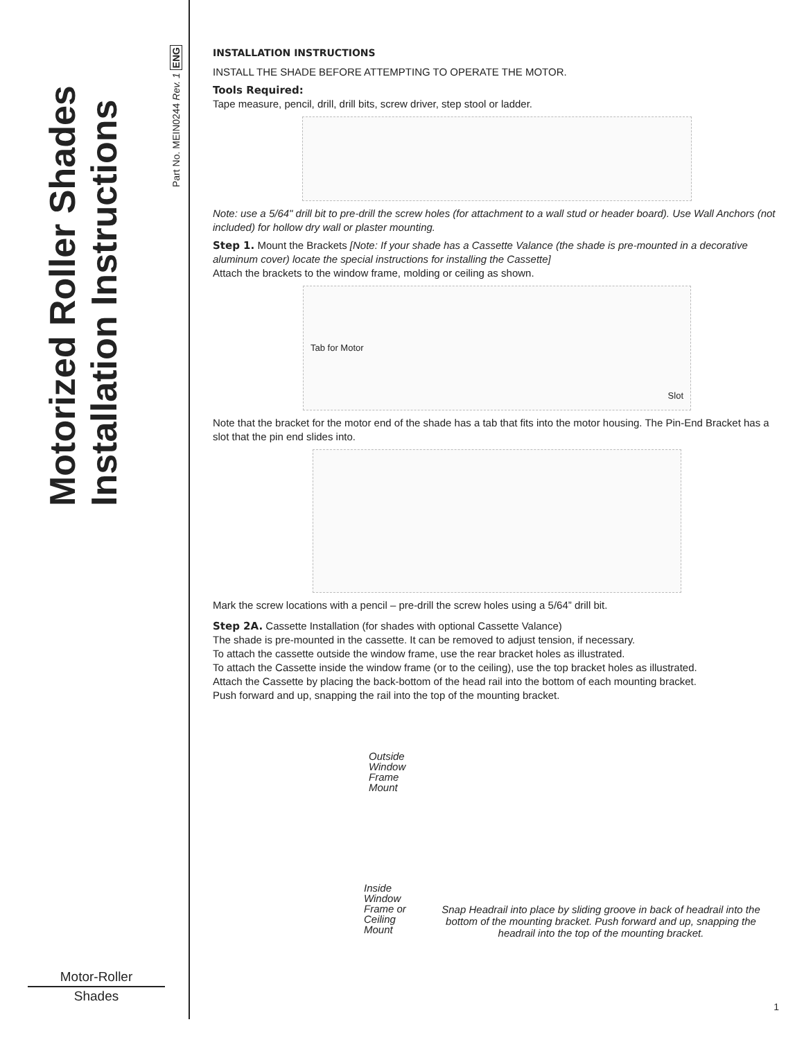Motorized Roller Shades
Installation Instructions
Part No. MEIN0244 Rev. 1 ENG
Motor-Roller
Shades
INSTALLATION INSTRUCTIONS
INSTALL THE SHADE BEFORE ATTEMPTING TO OPERATE THE MOTOR.
Tools Required:
Tape measure, pencil, drill, drill bits, screw driver, step stool or ladder.
Note: use a 5/64" drill bit to pre-drill the screw holes (for attachment to a wall stud or header board). Use Wall Anchors (not included) for hollow dry wall or plaster mounting.
Step 1. Mount the Brackets [Note: If your shade has a Cassette Valance (the shade is pre-mounted in a decorative aluminum cover) locate the special instructions for installing the Cassette]
Attach the brackets to the window frame, molding or ceiling as shown.
Tab for Motor Slot
Note that the bracket for the motor end of the shade has a tab that fits into the motor housing. The Pin-End Bracket has a slot that the pin end slides into.
Mark the screw locations with a pencil – pre-drill the screw holes using a 5/64” drill bit.
Step 2A. Cassette Installation (for shades with optional Cassette Valance)
The shade is pre-mounted in the cassette. It can be removed to adjust tension, if necessary.
To attach the cassette outside the window frame, use the rear bracket holes as illustrated.
To attach the Cassette inside the window frame (or to the ceiling), use the top bracket holes as illustrated.
Attach the Cassette by placing the back-bottom of the head rail into the bottom of each mounting bracket.
Push forward and up, snapping the rail into the top of the mounting bracket.
Outside
Window
Frame
Mount
Inside
Window
Frame or
Ceiling
Mount
Snap Headrail into place by sliding groove in back of headrail into the bottom of the mounting bracket. Push forward and up, snapping the headrail into the top of the mounting bracket.
1